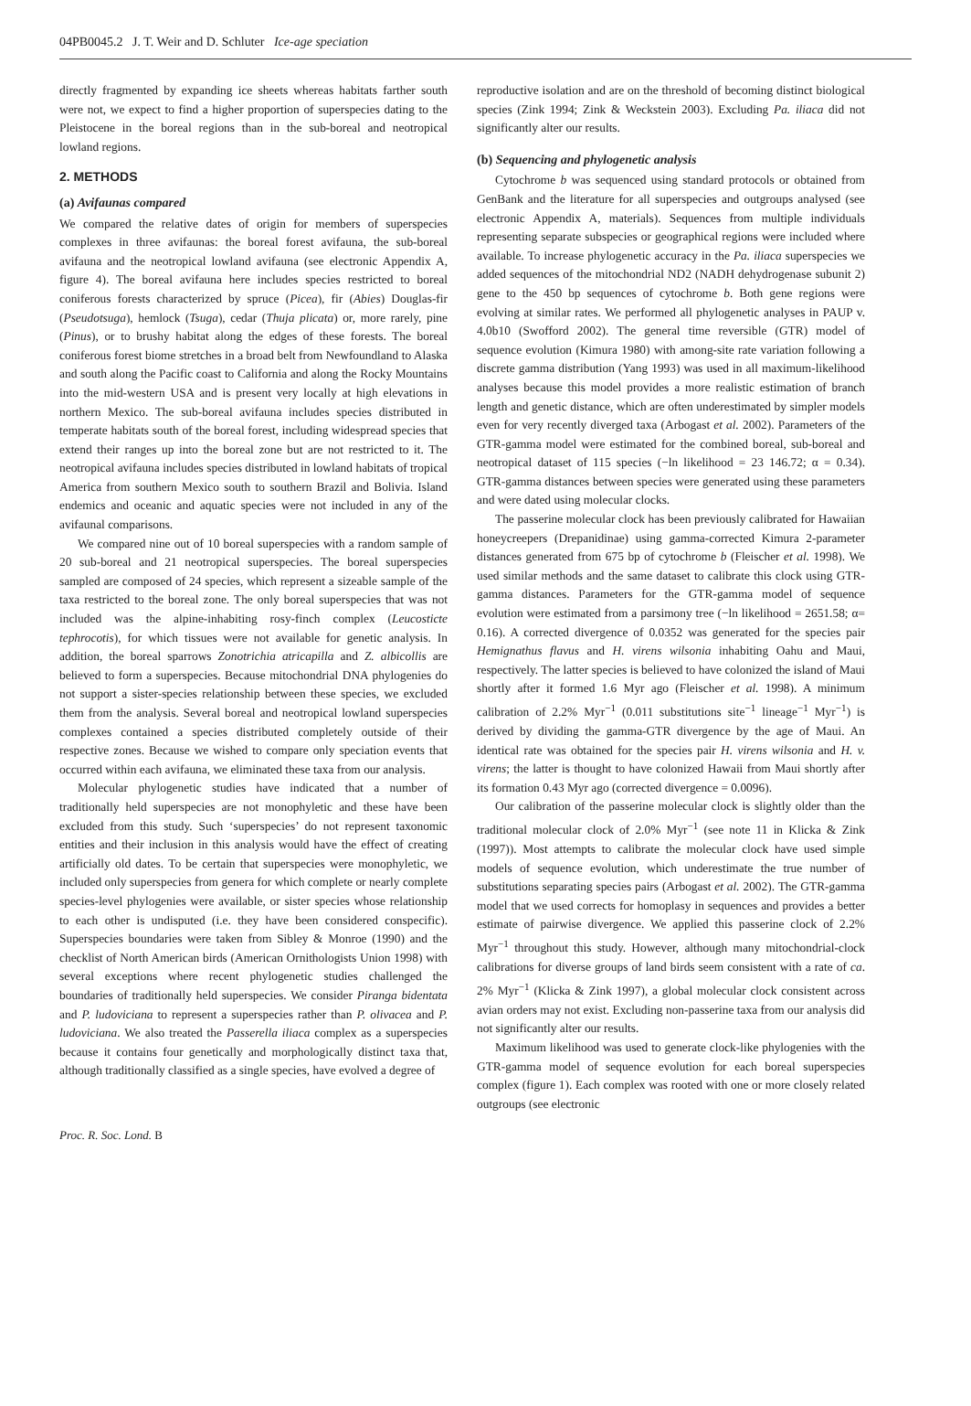04PB0045.2 J. T. Weir and D. Schluter Ice-age speciation
directly fragmented by expanding ice sheets whereas habitats farther south were not, we expect to find a higher proportion of superspecies dating to the Pleistocene in the boreal regions than in the sub-boreal and neotropical lowland regions.
2. METHODS
(a) Avifaunas compared
We compared the relative dates of origin for members of superspecies complexes in three avifaunas: the boreal forest avifauna, the sub-boreal avifauna and the neotropical lowland avifauna (see electronic Appendix A, figure 4). The boreal avifauna here includes species restricted to boreal coniferous forests characterized by spruce (Picea), fir (Abies) Douglas-fir (Pseudotsuga), hemlock (Tsuga), cedar (Thuja plicata) or, more rarely, pine (Pinus), or to brushy habitat along the edges of these forests. The boreal coniferous forest biome stretches in a broad belt from Newfoundland to Alaska and south along the Pacific coast to California and along the Rocky Mountains into the mid-western USA and is present very locally at high elevations in northern Mexico. The sub-boreal avifauna includes species distributed in temperate habitats south of the boreal forest, including widespread species that extend their ranges up into the boreal zone but are not restricted to it. The neotropical avifauna includes species distributed in lowland habitats of tropical America from southern Mexico south to southern Brazil and Bolivia. Island endemics and oceanic and aquatic species were not included in any of the avifaunal comparisons.
We compared nine out of 10 boreal superspecies with a random sample of 20 sub-boreal and 21 neotropical superspecies. The boreal superspecies sampled are composed of 24 species, which represent a sizeable sample of the taxa restricted to the boreal zone. The only boreal superspecies that was not included was the alpine-inhabiting rosy-finch complex (Leucosticte tephrocotis), for which tissues were not available for genetic analysis. In addition, the boreal sparrows Zonotrichia atricapilla and Z. albicollis are believed to form a superspecies. Because mitochondrial DNA phylogenies do not support a sister-species relationship between these species, we excluded them from the analysis. Several boreal and neotropical lowland superspecies complexes contained a species distributed completely outside of their respective zones. Because we wished to compare only speciation events that occurred within each avifauna, we eliminated these taxa from our analysis.
Molecular phylogenetic studies have indicated that a number of traditionally held superspecies are not monophyletic and these have been excluded from this study. Such ‘superspecies’ do not represent taxonomic entities and their inclusion in this analysis would have the effect of creating artificially old dates. To be certain that superspecies were monophyletic, we included only superspecies from genera for which complete or nearly complete species-level phylogenies were available, or sister species whose relationship to each other is undisputed (i.e. they have been considered conspecific). Superspecies boundaries were taken from Sibley & Monroe (1990) and the checklist of North American birds (American Ornithologists Union 1998) with several exceptions where recent phylogenetic studies challenged the boundaries of traditionally held superspecies. We consider Piranga bidentata and P. ludoviciana to represent a superspecies rather than P. olivacea and P. ludoviciana. We also treated the Passerella iliaca complex as a superspecies because it contains four genetically and morphologically distinct taxa that, although traditionally classified as a single species, have evolved a degree of
reproductive isolation and are on the threshold of becoming distinct biological species (Zink 1994; Zink & Weckstein 2003). Excluding Pa. iliaca did not significantly alter our results.
(b) Sequencing and phylogenetic analysis
Cytochrome b was sequenced using standard protocols or obtained from GenBank and the literature for all superspecies and outgroups analysed (see electronic Appendix A, materials). Sequences from multiple individuals representing separate subspecies or geographical regions were included where available. To increase phylogenetic accuracy in the Pa. iliaca superspecies we added sequences of the mitochondrial ND2 (NADH dehydrogenase subunit 2) gene to the 450 bp sequences of cytochrome b. Both gene regions were evolving at similar rates. We performed all phylogenetic analyses in PAUP v. 4.0b10 (Swofford 2002). The general time reversible (GTR) model of sequence evolution (Kimura 1980) with among-site rate variation following a discrete gamma distribution (Yang 1993) was used in all maximum-likelihood analyses because this model provides a more realistic estimation of branch length and genetic distance, which are often underestimated by simpler models even for very recently diverged taxa (Arbogast et al. 2002). Parameters of the GTR-gamma model were estimated for the combined boreal, sub-boreal and neotropical dataset of 115 species (−ln likelihood = 23 146.72; α = 0.34). GTR-gamma distances between species were generated using these parameters and were dated using molecular clocks.
The passerine molecular clock has been previously calibrated for Hawaiian honeycreepers (Drepanidinae) using gamma-corrected Kimura 2-parameter distances generated from 675 bp of cytochrome b (Fleischer et al. 1998). We used similar methods and the same dataset to calibrate this clock using GTR-gamma distances. Parameters for the GTR-gamma model of sequence evolution were estimated from a parsimony tree (−ln likelihood = 2651.58; α= 0.16). A corrected divergence of 0.0352 was generated for the species pair Hemignathus flavus and H. virens wilsonia inhabiting Oahu and Maui, respectively. The latter species is believed to have colonized the island of Maui shortly after it formed 1.6 Myr ago (Fleischer et al. 1998). A minimum calibration of 2.2% Myr<sup>−1</sup> (0.011 substitutions site<sup>−1</sup> lineage<sup>−1</sup> Myr<sup>−1</sup>) is derived by dividing the gamma-GTR divergence by the age of Maui. An identical rate was obtained for the species pair H. virens wilsonia and H. v. virens; the latter is thought to have colonized Hawaii from Maui shortly after its formation 0.43 Myr ago (corrected divergence = 0.0096).
Our calibration of the passerine molecular clock is slightly older than the traditional molecular clock of 2.0% Myr<sup>−1</sup> (see note 11 in Klicka & Zink (1997)). Most attempts to calibrate the molecular clock have used simple models of sequence evolution, which underestimate the true number of substitutions separating species pairs (Arbogast et al. 2002). The GTR-gamma model that we used corrects for homoplasy in sequences and provides a better estimate of pairwise divergence. We applied this passerine clock of 2.2% Myr<sup>−1</sup> throughout this study. However, although many mitochondrial-clock calibrations for diverse groups of land birds seem consistent with a rate of ca. 2% Myr<sup>−1</sup> (Klicka & Zink 1997), a global molecular clock consistent across avian orders may not exist. Excluding non-passerine taxa from our analysis did not significantly alter our results.
Maximum likelihood was used to generate clock-like phylogenies with the GTR-gamma model of sequence evolution for each boreal superspecies complex (figure 1). Each complex was rooted with one or more closely related outgroups (see electronic
Proc. R. Soc. Lond. B